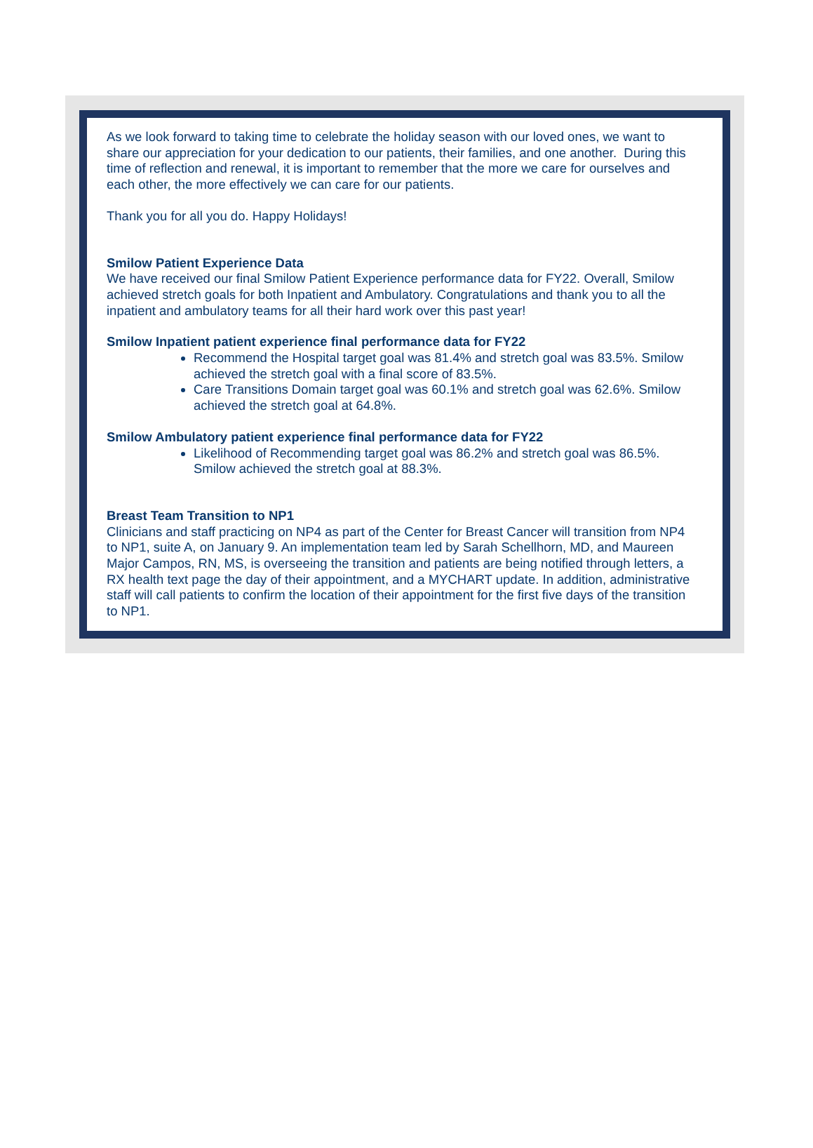As we look forward to taking time to celebrate the holiday season with our loved ones, we want to share our appreciation for your dedication to our patients, their families, and one another. During this time of reflection and renewal, it is important to remember that the more we care for ourselves and each other, the more effectively we can care for our patients.
Thank you for all you do. Happy Holidays!
Smilow Patient Experience Data
We have received our final Smilow Patient Experience performance data for FY22. Overall, Smilow achieved stretch goals for both Inpatient and Ambulatory. Congratulations and thank you to all the inpatient and ambulatory teams for all their hard work over this past year!
Smilow Inpatient patient experience final performance data for FY22
Recommend the Hospital target goal was 81.4% and stretch goal was 83.5%. Smilow achieved the stretch goal with a final score of 83.5%.
Care Transitions Domain target goal was 60.1% and stretch goal was 62.6%. Smilow achieved the stretch goal at 64.8%.
Smilow Ambulatory patient experience final performance data for FY22
Likelihood of Recommending target goal was 86.2% and stretch goal was 86.5%. Smilow achieved the stretch goal at 88.3%.
Breast Team Transition to NP1
Clinicians and staff practicing on NP4 as part of the Center for Breast Cancer will transition from NP4 to NP1, suite A, on January 9. An implementation team led by Sarah Schellhorn, MD, and Maureen Major Campos, RN, MS, is overseeing the transition and patients are being notified through letters, a RX health text page the day of their appointment, and a MYCHART update. In addition, administrative staff will call patients to confirm the location of their appointment for the first five days of the transition to NP1.